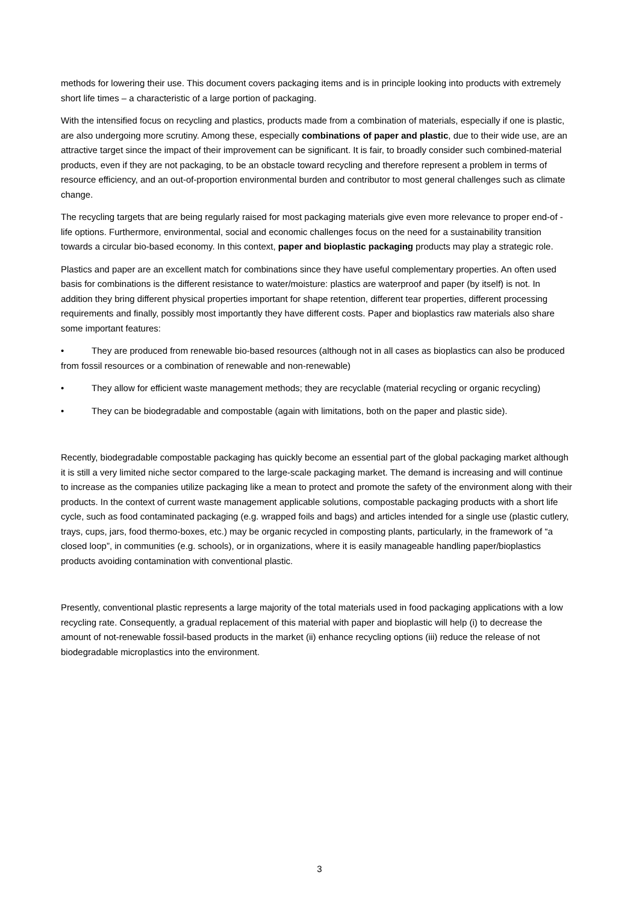methods for lowering their use. This document covers packaging items and is in principle looking into products with extremely short life times – a characteristic of a large portion of packaging.
With the intensified focus on recycling and plastics, products made from a combination of materials, especially if one is plastic, are also undergoing more scrutiny. Among these, especially combinations of paper and plastic, due to their wide use, are an attractive target since the impact of their improvement can be significant. It is fair, to broadly consider such combined-material products, even if they are not packaging, to be an obstacle toward recycling and therefore represent a problem in terms of resource efficiency, and an out-of-proportion environmental burden and contributor to most general challenges such as climate change.
The recycling targets that are being regularly raised for most packaging materials give even more relevance to proper end-of -life options. Furthermore, environmental, social and economic challenges focus on the need for a sustainability transition towards a circular bio-based economy. In this context, paper and bioplastic packaging products may play a strategic role.
Plastics and paper are an excellent match for combinations since they have useful complementary properties. An often used basis for combinations is the different resistance to water/moisture: plastics are waterproof and paper (by itself) is not. In addition they bring different physical properties important for shape retention, different tear properties, different processing requirements and finally, possibly most importantly they have different costs. Paper and bioplastics raw materials also share some important features:
• They are produced from renewable bio-based resources (although not in all cases as bioplastics can also be produced from fossil resources or a combination of renewable and non-renewable)
• They allow for efficient waste management methods; they are recyclable (material recycling or organic recycling)
• They can be biodegradable and compostable (again with limitations, both on the paper and plastic side).
Recently, biodegradable compostable packaging has quickly become an essential part of the global packaging market although it is still a very limited niche sector compared to the large-scale packaging market. The demand is increasing and will continue to increase as the companies utilize packaging like a mean to protect and promote the safety of the environment along with their products. In the context of current waste management applicable solutions, compostable packaging products with a short life cycle, such as food contaminated packaging (e.g. wrapped foils and bags) and articles intended for a single use (plastic cutlery, trays, cups, jars, food thermo-boxes, etc.) may be organic recycled in composting plants, particularly, in the framework of “a closed loop”, in communities (e.g. schools), or in organizations, where it is easily manageable handling paper/bioplastics products avoiding contamination with conventional plastic.
Presently, conventional plastic represents a large majority of the total materials used in food packaging applications with a low recycling rate. Consequently, a gradual replacement of this material with paper and bioplastic will help (i) to decrease the amount of not-renewable fossil-based products in the market (ii) enhance recycling options (iii) reduce the release of not biodegradable microplastics into the environment.
3